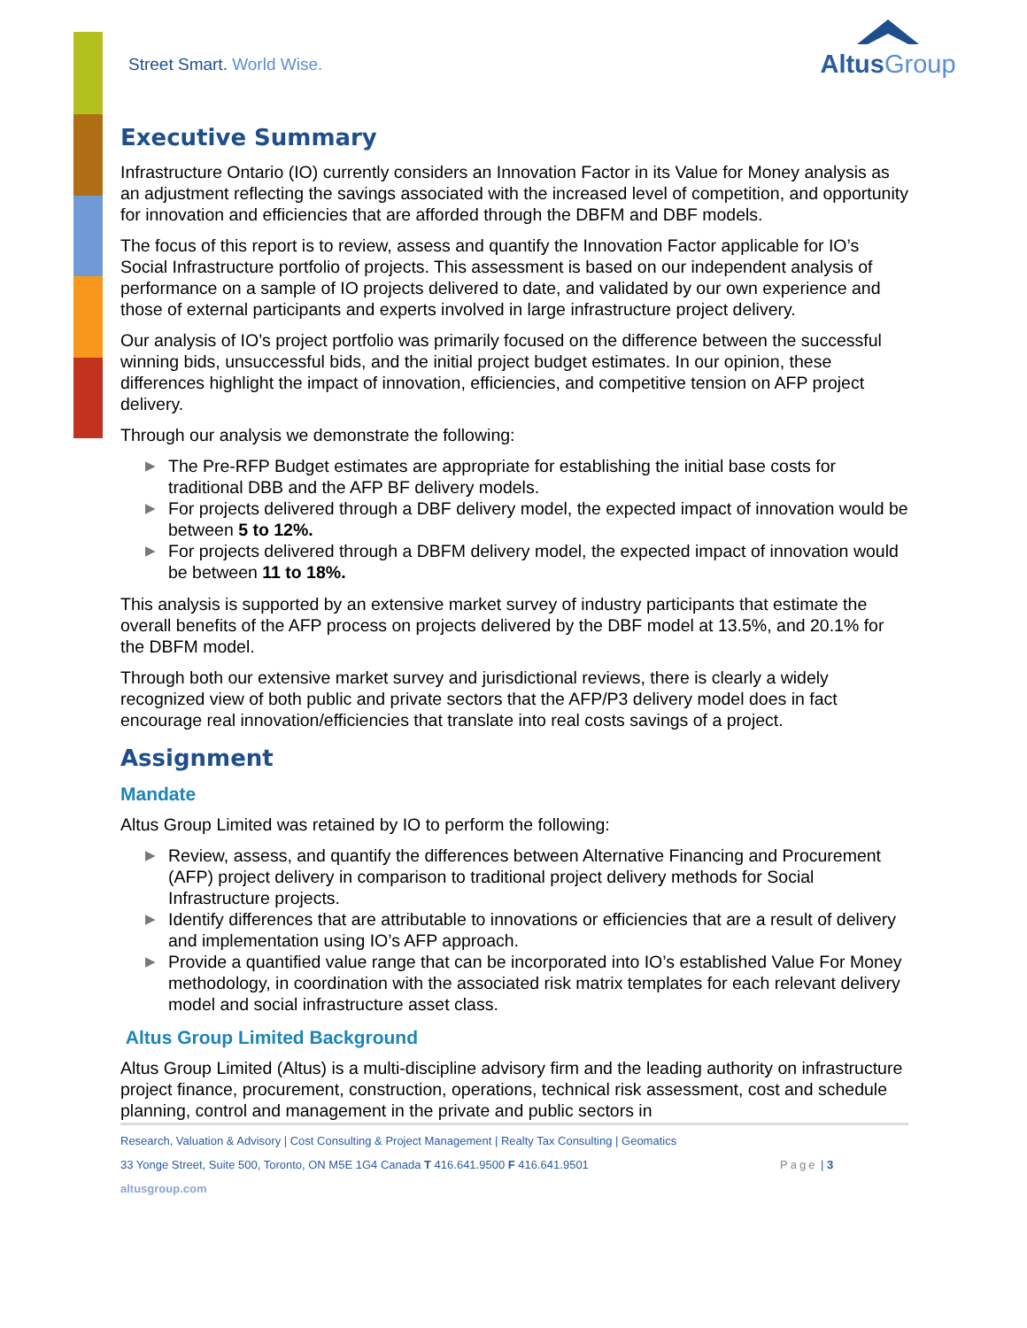Street Smart. World Wise.
AltusGroup
Executive Summary
Infrastructure Ontario (IO) currently considers an Innovation Factor in its Value for Money analysis as an adjustment reflecting the savings associated with the increased level of competition, and opportunity for innovation and efficiencies that are afforded through the DBFM and DBF models.
The focus of this report is to review, assess and quantify the Innovation Factor applicable for IO’s Social Infrastructure portfolio of projects. This assessment is based on our independent analysis of performance on a sample of IO projects delivered to date, and validated by our own experience and those of external participants and experts involved in large infrastructure project delivery.
Our analysis of IO’s project portfolio was primarily focused on the difference between the successful winning bids, unsuccessful bids, and the initial project budget estimates. In our opinion, these differences highlight the impact of innovation, efficiencies, and competitive tension on AFP project delivery.
Through our analysis we demonstrate the following:
▶ The Pre-RFP Budget estimates are appropriate for establishing the initial base costs for traditional DBB and the AFP BF delivery models.
▶ For projects delivered through a DBF delivery model, the expected impact of innovation would be between 5 to 12%.
▶ For projects delivered through a DBFM delivery model, the expected impact of innovation would be between 11 to 18%.
This analysis is supported by an extensive market survey of industry participants that estimate the overall benefits of the AFP process on projects delivered by the DBF model at 13.5%, and 20.1% for the DBFM model.
Through both our extensive market survey and jurisdictional reviews, there is clearly a widely recognized view of both public and private sectors that the AFP/P3 delivery model does in fact encourage real innovation/efficiencies that translate into real costs savings of a project.
Assignment
Mandate
Altus Group Limited was retained by IO to perform the following:
▶ Review, assess, and quantify the differences between Alternative Financing and Procurement (AFP) project delivery in comparison to traditional project delivery methods for Social Infrastructure projects.
▶ Identify differences that are attributable to innovations or efficiencies that are a result of delivery and implementation using IO’s AFP approach.
▶ Provide a quantified value range that can be incorporated into IO’s established Value For Money methodology, in coordination with the associated risk matrix templates for each relevant delivery model and social infrastructure asset class.
Altus Group Limited Background
Altus Group Limited (Altus) is a multi-discipline advisory firm and the leading authority on infrastructure project finance, procurement, construction, operations, technical risk assessment, cost and schedule planning, control and management in the private and public sectors in
Research, Valuation & Advisory | Cost Consulting & Project Management | Realty Tax Consulting | Geomatics
33 Yonge Street, Suite 500, Toronto, ON M5E 1G4 Canada T 416.641.9500 F 416.641.9501 Page | 3
altusgroup.com